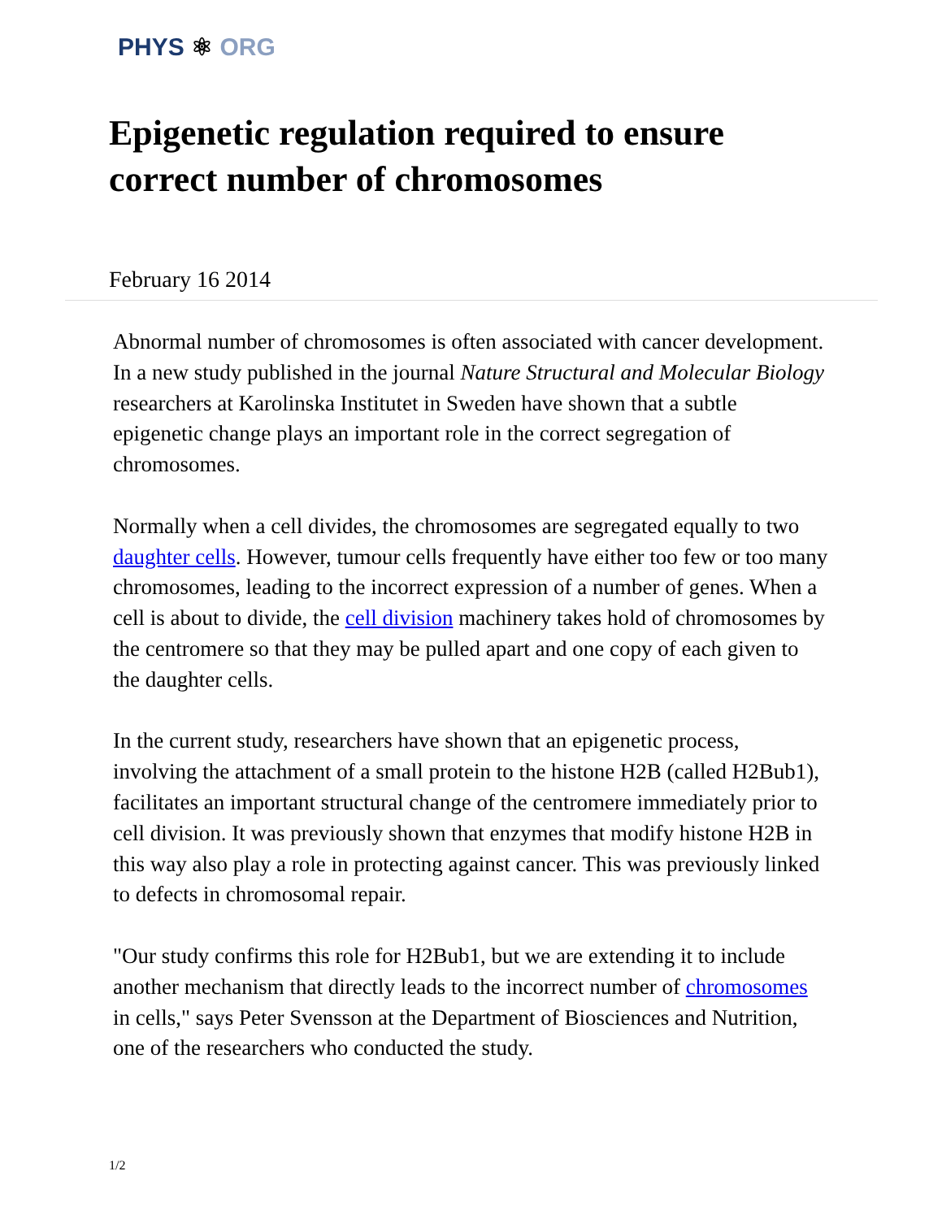PHYS ⚛ ORG
Epigenetic regulation required to ensure correct number of chromosomes
February 16 2014
Abnormal number of chromosomes is often associated with cancer development. In a new study published in the journal Nature Structural and Molecular Biology researchers at Karolinska Institutet in Sweden have shown that a subtle epigenetic change plays an important role in the correct segregation of chromosomes.
Normally when a cell divides, the chromosomes are segregated equally to two daughter cells. However, tumour cells frequently have either too few or too many chromosomes, leading to the incorrect expression of a number of genes. When a cell is about to divide, the cell division machinery takes hold of chromosomes by the centromere so that they may be pulled apart and one copy of each given to the daughter cells.
In the current study, researchers have shown that an epigenetic process, involving the attachment of a small protein to the histone H2B (called H2Bub1), facilitates an important structural change of the centromere immediately prior to cell division. It was previously shown that enzymes that modify histone H2B in this way also play a role in protecting against cancer. This was previously linked to defects in chromosomal repair.
"Our study confirms this role for H2Bub1, but we are extending it to include another mechanism that directly leads to the incorrect number of chromosomes in cells," says Peter Svensson at the Department of Biosciences and Nutrition, one of the researchers who conducted the study.
1/2